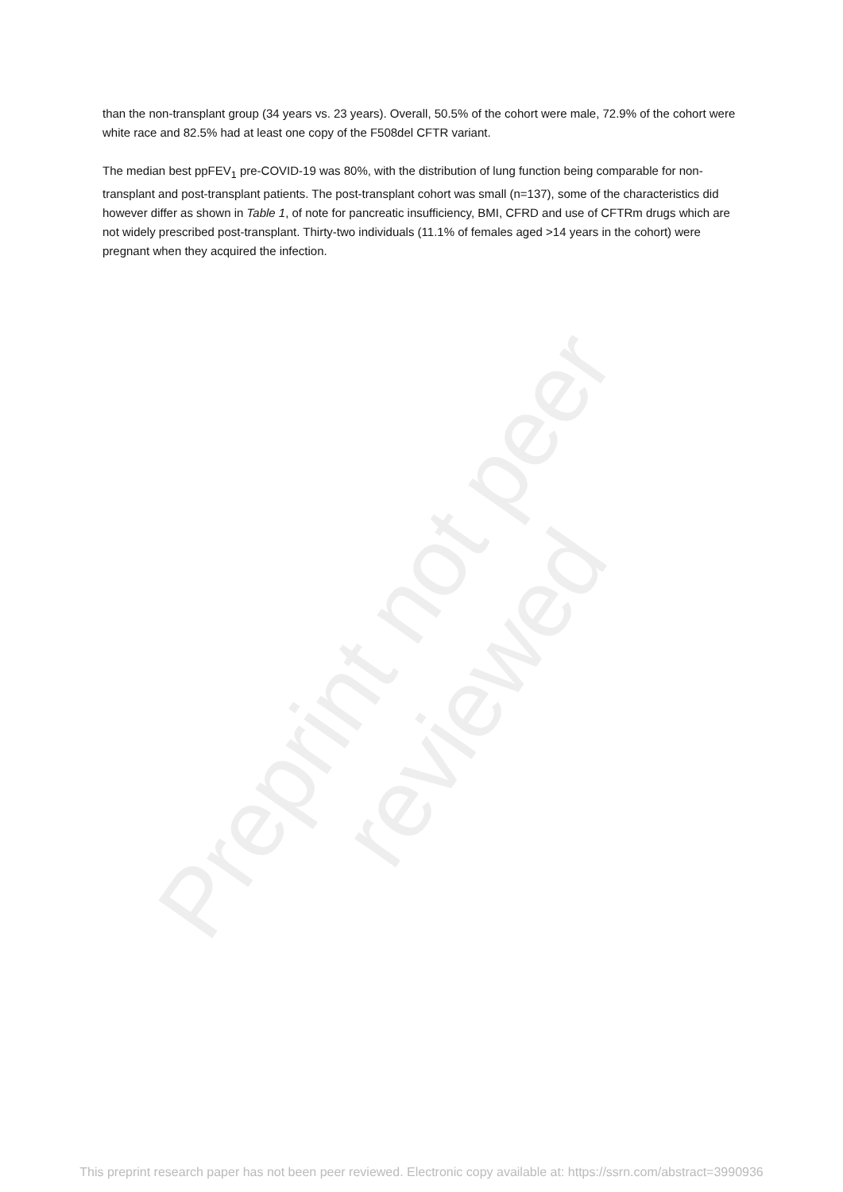Preprint not peer reviewed
than the non-transplant group (34 years vs. 23 years). Overall, 50.5% of the cohort were male, 72.9% of the cohort were white race and 82.5% had at least one copy of the F508del CFTR variant.
The median best ppFEV<sub>1</sub> pre-COVID-19 was 80%, with the distribution of lung function being comparable for non-transplant and post-transplant patients. The post-transplant cohort was small (n=137), some of the characteristics did however differ as shown in Table 1, of note for pancreatic insufficiency, BMI, CFRD and use of CFTRm drugs which are not widely prescribed post-transplant. Thirty-two individuals (11.1% of females aged >14 years in the cohort) were pregnant when they acquired the infection.
This preprint research paper has not been peer reviewed. Electronic copy available at: https://ssrn.com/abstract=3990936